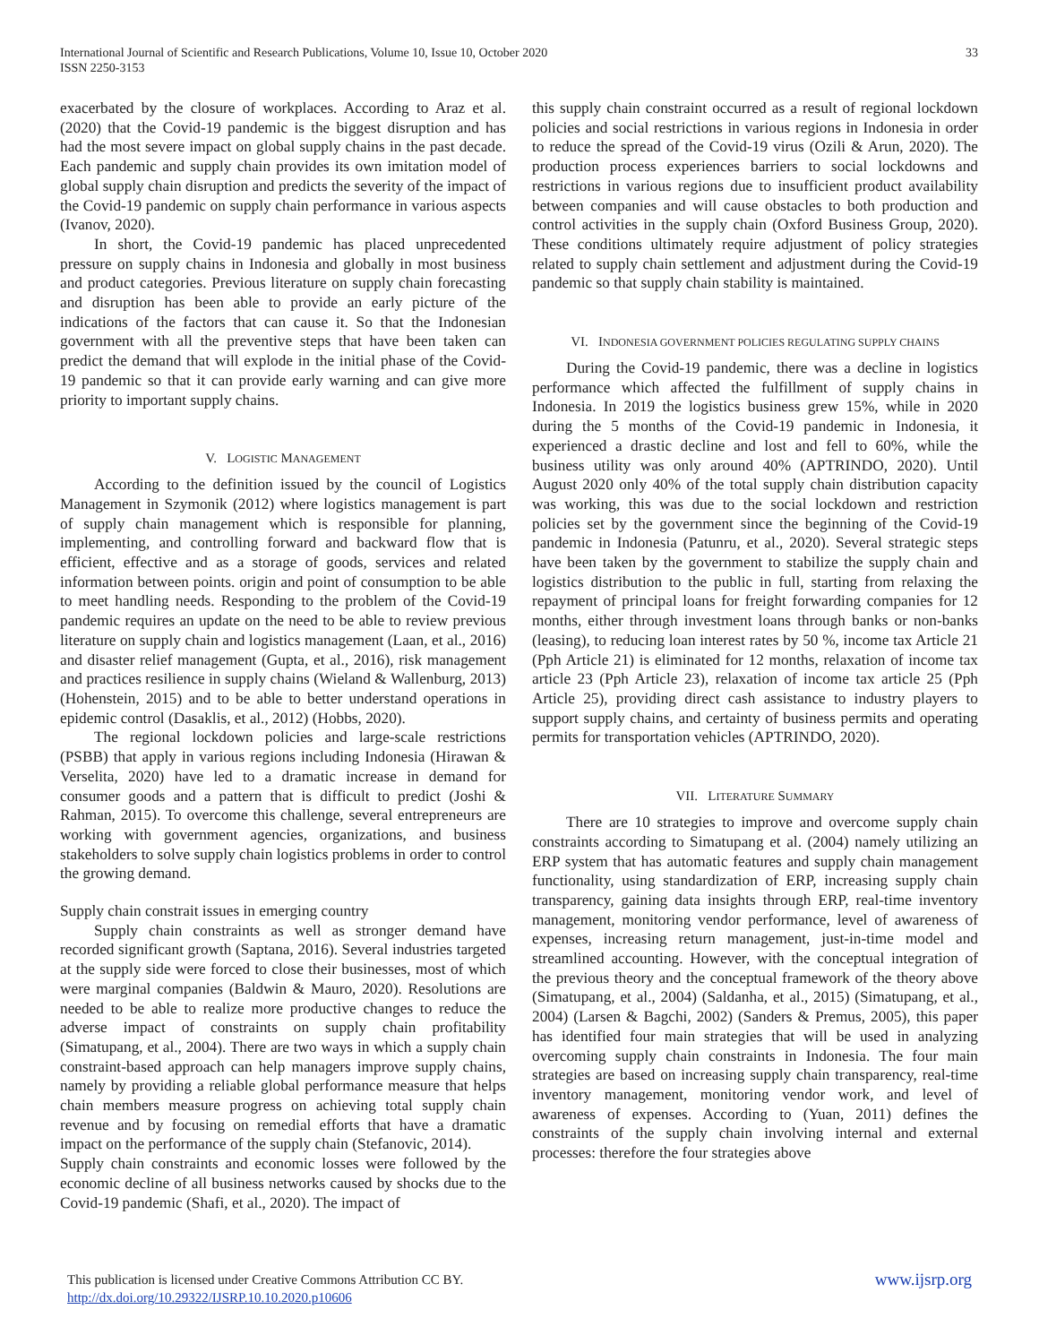33 International Journal of Scientific and Research Publications, Volume 10, Issue 10, October 2020
ISSN 2250-3153
exacerbated by the closure of workplaces. According to Araz et al. (2020) that the Covid-19 pandemic is the biggest disruption and has had the most severe impact on global supply chains in the past decade. Each pandemic and supply chain provides its own imitation model of global supply chain disruption and predicts the severity of the impact of the Covid-19 pandemic on supply chain performance in various aspects (Ivanov, 2020).
In short, the Covid-19 pandemic has placed unprecedented pressure on supply chains in Indonesia and globally in most business and product categories. Previous literature on supply chain forecasting and disruption has been able to provide an early picture of the indications of the factors that can cause it. So that the Indonesian government with all the preventive steps that have been taken can predict the demand that will explode in the initial phase of the Covid-19 pandemic so that it can provide early warning and can give more priority to important supply chains.
V. LOGISTIC MANAGEMENT
According to the definition issued by the council of Logistics Management in Szymonik (2012) where logistics management is part of supply chain management which is responsible for planning, implementing, and controlling forward and backward flow that is efficient, effective and as a storage of goods, services and related information between points. origin and point of consumption to be able to meet handling needs. Responding to the problem of the Covid-19 pandemic requires an update on the need to be able to review previous literature on supply chain and logistics management (Laan, et al., 2016) and disaster relief management (Gupta, et al., 2016), risk management and practices resilience in supply chains (Wieland & Wallenburg, 2013) (Hohenstein, 2015) and to be able to better understand operations in epidemic control (Dasaklis, et al., 2012) (Hobbs, 2020).
The regional lockdown policies and large-scale restrictions (PSBB) that apply in various regions including Indonesia (Hirawan & Verselita, 2020) have led to a dramatic increase in demand for consumer goods and a pattern that is difficult to predict (Joshi & Rahman, 2015). To overcome this challenge, several entrepreneurs are working with government agencies, organizations, and business stakeholders to solve supply chain logistics problems in order to control the growing demand.
Supply chain constrait issues in emerging country
Supply chain constraints as well as stronger demand have recorded significant growth (Saptana, 2016). Several industries targeted at the supply side were forced to close their businesses, most of which were marginal companies (Baldwin & Mauro, 2020). Resolutions are needed to be able to realize more productive changes to reduce the adverse impact of constraints on supply chain profitability (Simatupang, et al., 2004). There are two ways in which a supply chain constraint-based approach can help managers improve supply chains, namely by providing a reliable global performance measure that helps chain members measure progress on achieving total supply chain revenue and by focusing on remedial efforts that have a dramatic impact on the performance of the supply chain (Stefanovic, 2014).
Supply chain constraints and economic losses were followed by the economic decline of all business networks caused by shocks due to the Covid-19 pandemic (Shafi, et al., 2020). The impact of
this supply chain constraint occurred as a result of regional lockdown policies and social restrictions in various regions in Indonesia in order to reduce the spread of the Covid-19 virus (Ozili & Arun, 2020). The production process experiences barriers to social lockdowns and restrictions in various regions due to insufficient product availability between companies and will cause obstacles to both production and control activities in the supply chain (Oxford Business Group, 2020). These conditions ultimately require adjustment of policy strategies related to supply chain settlement and adjustment during the Covid-19 pandemic so that supply chain stability is maintained.
VI. INDONESIA GOVERNMENT POLICIES REGULATING SUPPLY CHAINS
During the Covid-19 pandemic, there was a decline in logistics performance which affected the fulfillment of supply chains in Indonesia. In 2019 the logistics business grew 15%, while in 2020 during the 5 months of the Covid-19 pandemic in Indonesia, it experienced a drastic decline and lost and fell to 60%, while the business utility was only around 40% (APTRINDO, 2020). Until August 2020 only 40% of the total supply chain distribution capacity was working, this was due to the social lockdown and restriction policies set by the government since the beginning of the Covid-19 pandemic in Indonesia (Patunru, et al., 2020). Several strategic steps have been taken by the government to stabilize the supply chain and logistics distribution to the public in full, starting from relaxing the repayment of principal loans for freight forwarding companies for 12 months, either through investment loans through banks or non-banks (leasing), to reducing loan interest rates by 50 %, income tax Article 21 (Pph Article 21) is eliminated for 12 months, relaxation of income tax article 23 (Pph Article 23), relaxation of income tax article 25 (Pph Article 25), providing direct cash assistance to industry players to support supply chains, and certainty of business permits and operating permits for transportation vehicles (APTRINDO, 2020).
VII. LITERATURE SUMMARY
There are 10 strategies to improve and overcome supply chain constraints according to Simatupang et al. (2004) namely utilizing an ERP system that has automatic features and supply chain management functionality, using standardization of ERP, increasing supply chain transparency, gaining data insights through ERP, real-time inventory management, monitoring vendor performance, level of awareness of expenses, increasing return management, just-in-time model and streamlined accounting. However, with the conceptual integration of the previous theory and the conceptual framework of the theory above (Simatupang, et al., 2004) (Saldanha, et al., 2015) (Simatupang, et al., 2004) (Larsen & Bagchi, 2002) (Sanders & Premus, 2005), this paper has identified four main strategies that will be used in analyzing overcoming supply chain constraints in Indonesia. The four main strategies are based on increasing supply chain transparency, real-time inventory management, monitoring vendor work, and level of awareness of expenses. According to (Yuan, 2011) defines the constraints of the supply chain involving internal and external processes: therefore the four strategies above
www.ijsrp.org This publication is licensed under Creative Commons Attribution CC BY.
http://dx.doi.org/10.29322/IJSRP.10.10.2020.p10606